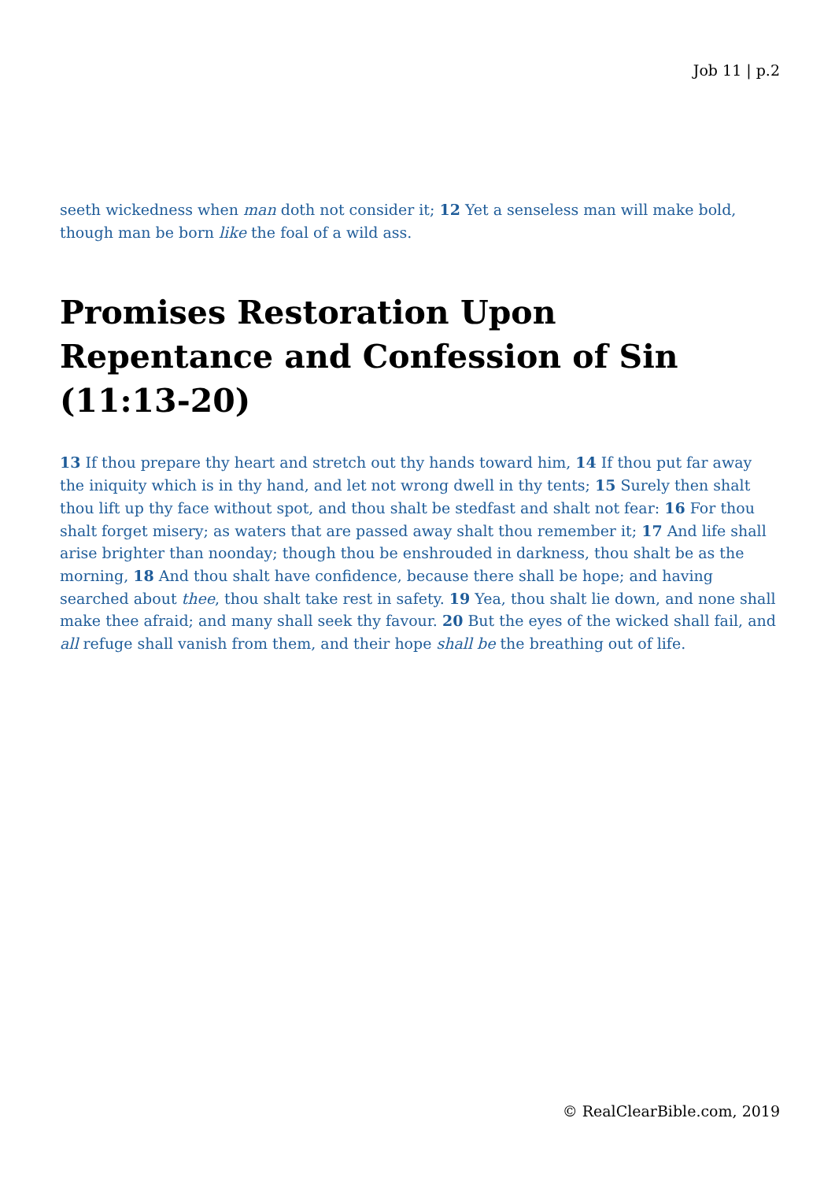Job 11 | p.2
seeth wickedness when man doth not consider it; 12 Yet a senseless man will make bold, though man be born like the foal of a wild ass.
Promises Restoration Upon Repentance and Confession of Sin (11:13-20)
13 If thou prepare thy heart and stretch out thy hands toward him, 14 If thou put far away the iniquity which is in thy hand, and let not wrong dwell in thy tents; 15 Surely then shalt thou lift up thy face without spot, and thou shalt be stedfast and shalt not fear: 16 For thou shalt forget misery; as waters that are passed away shalt thou remember it; 17 And life shall arise brighter than noonday; though thou be enshrouded in darkness, thou shalt be as the morning, 18 And thou shalt have confidence, because there shall be hope; and having searched about thee, thou shalt take rest in safety. 19 Yea, thou shalt lie down, and none shall make thee afraid; and many shall seek thy favour. 20 But the eyes of the wicked shall fail, and all refuge shall vanish from them, and their hope shall be the breathing out of life.
© RealClearBible.com, 2019